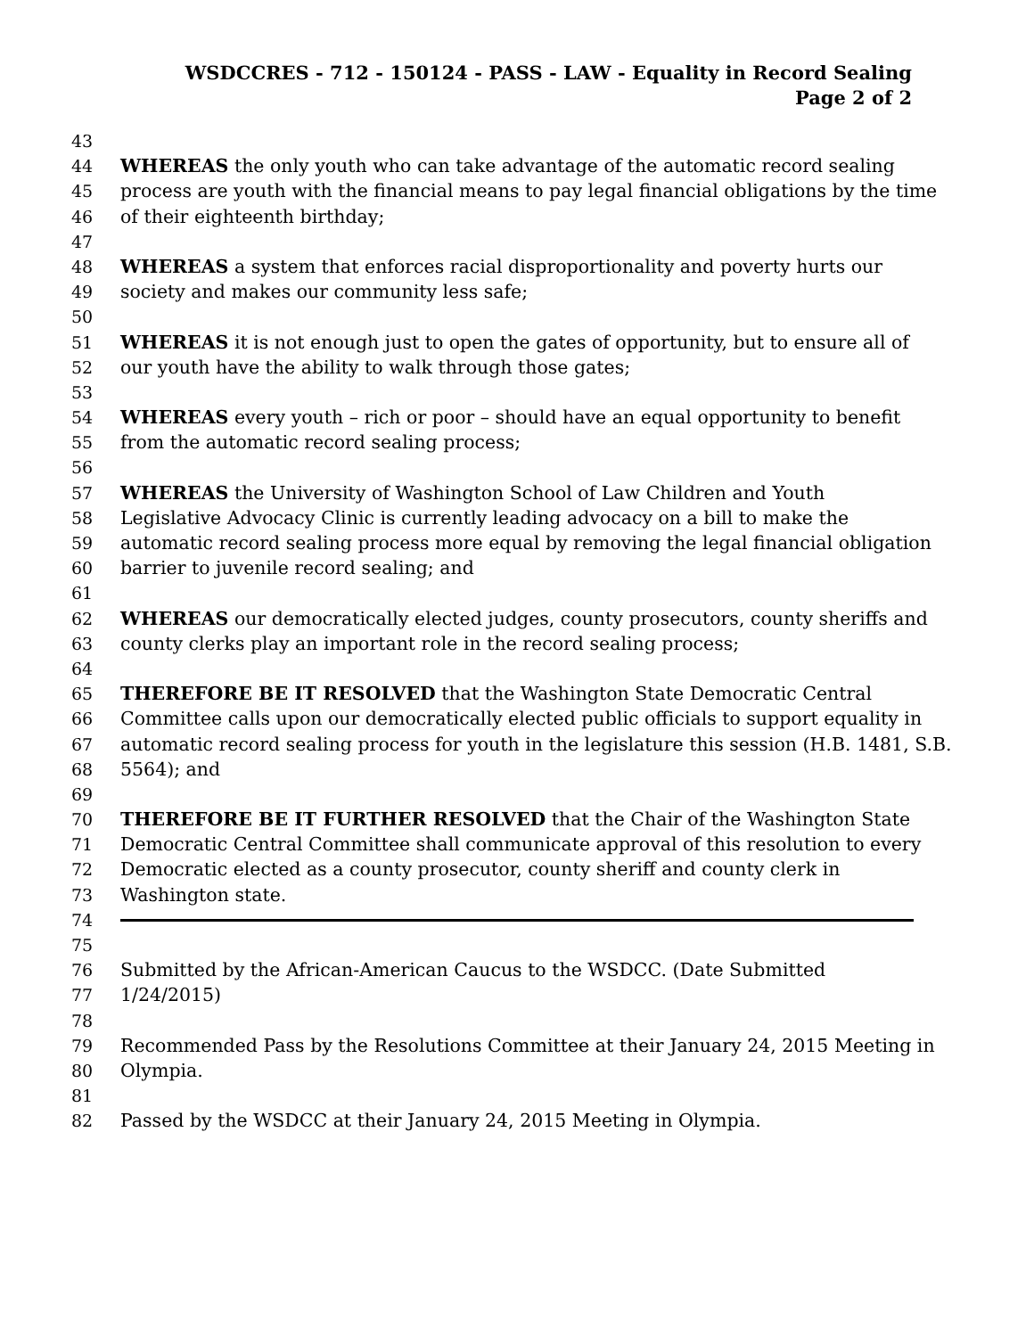WSDCCRES - 712 - 150124 - PASS - LAW - Equality in Record Sealing
Page 2 of 2
43
44 WHEREAS the only youth who can take advantage of the automatic record sealing
45 process are youth with the financial means to pay legal financial obligations by the time
46 of their eighteenth birthday;
47
48 WHEREAS a system that enforces racial disproportionality and poverty hurts our
49 society and makes our community less safe;
50
51 WHEREAS it is not enough just to open the gates of opportunity, but to ensure all of
52 our youth have the ability to walk through those gates;
53
54 WHEREAS every youth – rich or poor – should have an equal opportunity to benefit
55 from the automatic record sealing process;
56
57 WHEREAS the University of Washington School of Law Children and Youth
58 Legislative Advocacy Clinic is currently leading advocacy on a bill to make the
59 automatic record sealing process more equal by removing the legal financial obligation
60 barrier to juvenile record sealing; and
61
62 WHEREAS our democratically elected judges, county prosecutors, county sheriffs and
63 county clerks play an important role in the record sealing process;
64
65 THEREFORE BE IT RESOLVED that the Washington State Democratic Central
66 Committee calls upon our democratically elected public officials to support equality in
67 automatic record sealing process for youth in the legislature this session (H.B. 1481, S.B.
68 5564); and
69
70 THEREFORE BE IT FURTHER RESOLVED that the Chair of the Washington State
71 Democratic Central Committee shall communicate approval of this resolution to every
72 Democratic elected as a county prosecutor, county sheriff and county clerk in
73 Washington state.
74
75
76 Submitted by the African-American Caucus to the WSDCC. (Date Submitted
77 1/24/2015)
78
79 Recommended Pass by the Resolutions Committee at their January 24, 2015 Meeting in
80 Olympia.
81
82 Passed by the WSDCC at their January 24, 2015 Meeting in Olympia.